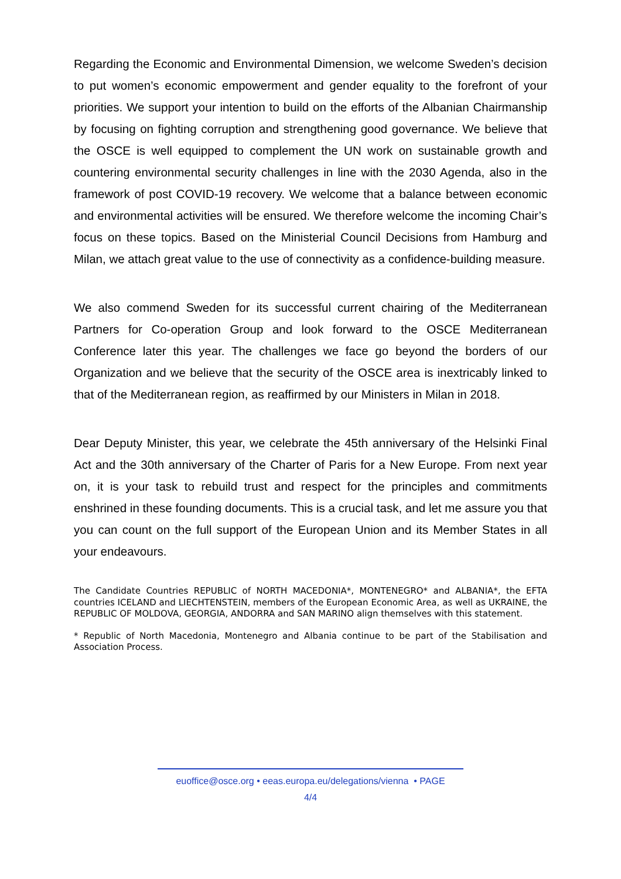Regarding the Economic and Environmental Dimension, we welcome Sweden’s decision to put women’s economic empowerment and gender equality to the forefront of your priorities. We support your intention to build on the efforts of the Albanian Chairmanship by focusing on fighting corruption and strengthening good governance. We believe that the OSCE is well equipped to complement the UN work on sustainable growth and countering environmental security challenges in line with the 2030 Agenda, also in the framework of post COVID-19 recovery. We welcome that a balance between economic and environmental activities will be ensured. We therefore welcome the incoming Chair’s focus on these topics. Based on the Ministerial Council Decisions from Hamburg and Milan, we attach great value to the use of connectivity as a confidence-building measure.
We also commend Sweden for its successful current chairing of the Mediterranean Partners for Co-operation Group and look forward to the OSCE Mediterranean Conference later this year. The challenges we face go beyond the borders of our Organization and we believe that the security of the OSCE area is inextricably linked to that of the Mediterranean region, as reaffirmed by our Ministers in Milan in 2018.
Dear Deputy Minister, this year, we celebrate the 45th anniversary of the Helsinki Final Act and the 30th anniversary of the Charter of Paris for a New Europe. From next year on, it is your task to rebuild trust and respect for the principles and commitments enshrined in these founding documents. This is a crucial task, and let me assure you that you can count on the full support of the European Union and its Member States in all your endeavours.
The Candidate Countries REPUBLIC of NORTH MACEDONIA*, MONTENEGRO* and ALBANIA*, the EFTA countries ICELAND and LIECHTENSTEIN, members of the European Economic Area, as well as UKRAINE, the REPUBLIC OF MOLDOVA, GEORGIA, ANDORRA and SAN MARINO align themselves with this statement.
* Republic of North Macedonia, Montenegro and Albania continue to be part of the Stabilisation and Association Process.
euoffice@osce.org • eeas.europa.eu/delegations/vienna • PAGE
4/4